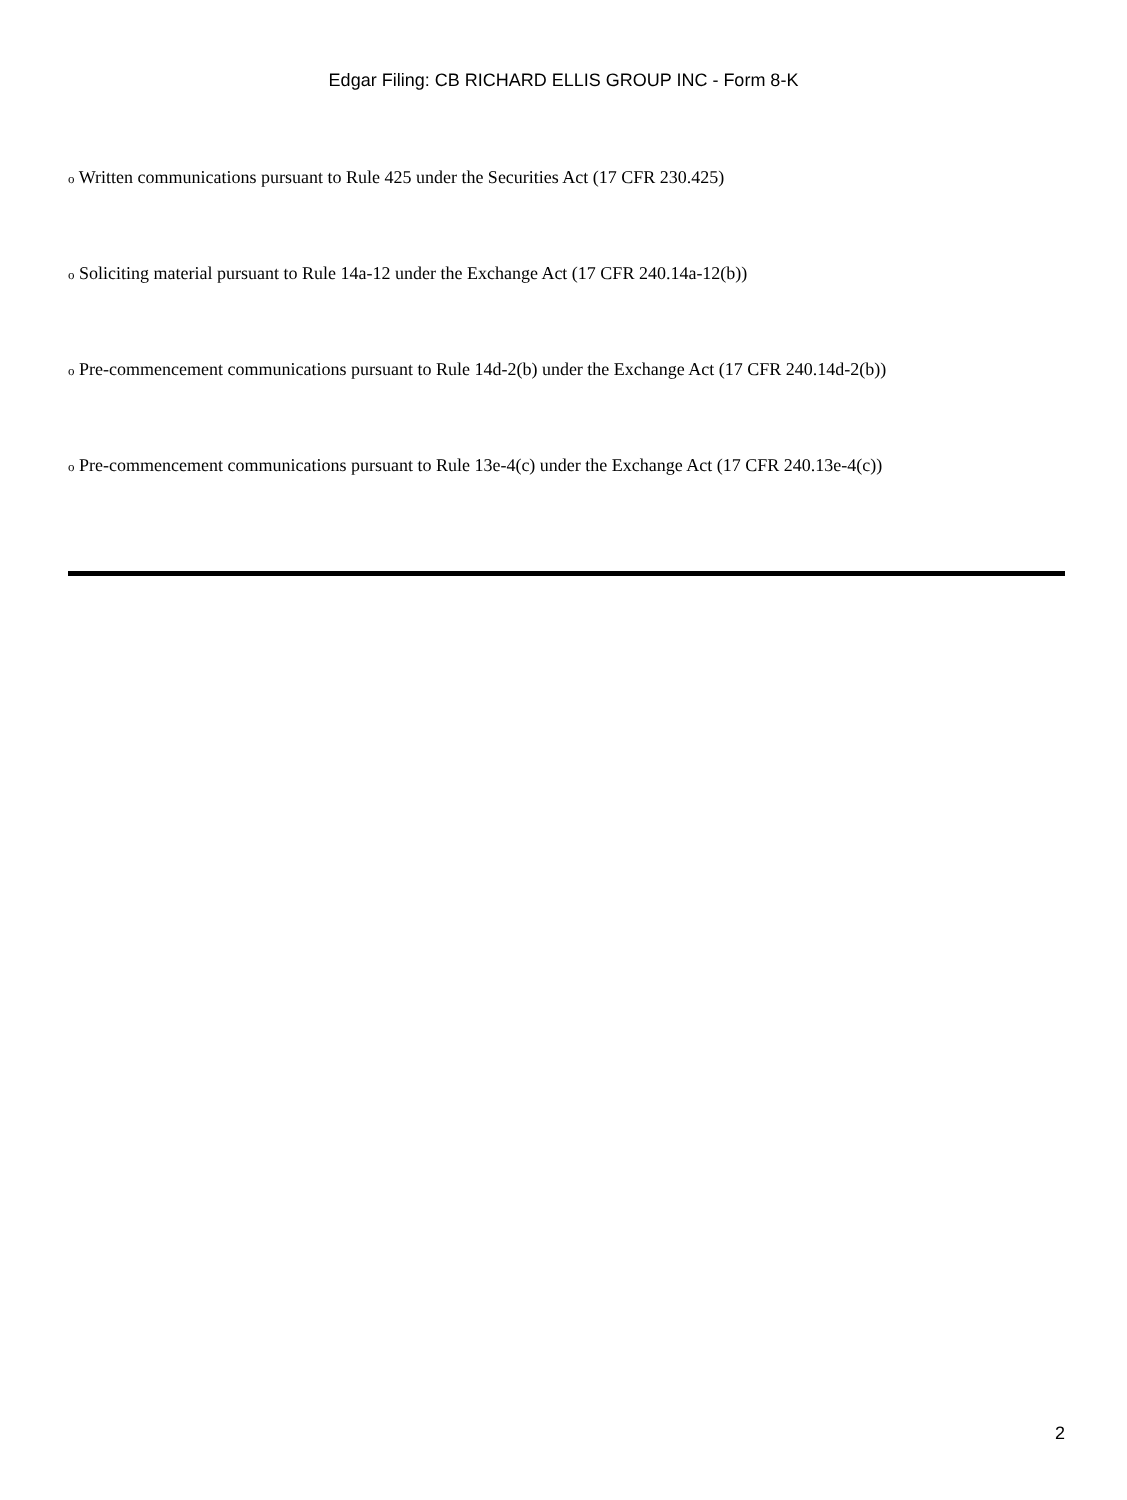Edgar Filing: CB RICHARD ELLIS GROUP INC - Form 8-K
o Written communications pursuant to Rule 425 under the Securities Act (17 CFR 230.425)
o Soliciting material pursuant to Rule 14a-12 under the Exchange Act (17 CFR 240.14a-12(b))
o Pre-commencement communications pursuant to Rule 14d-2(b) under the Exchange Act (17 CFR 240.14d-2(b))
o Pre-commencement communications pursuant to Rule 13e-4(c) under the Exchange Act (17 CFR 240.13e-4(c))
2